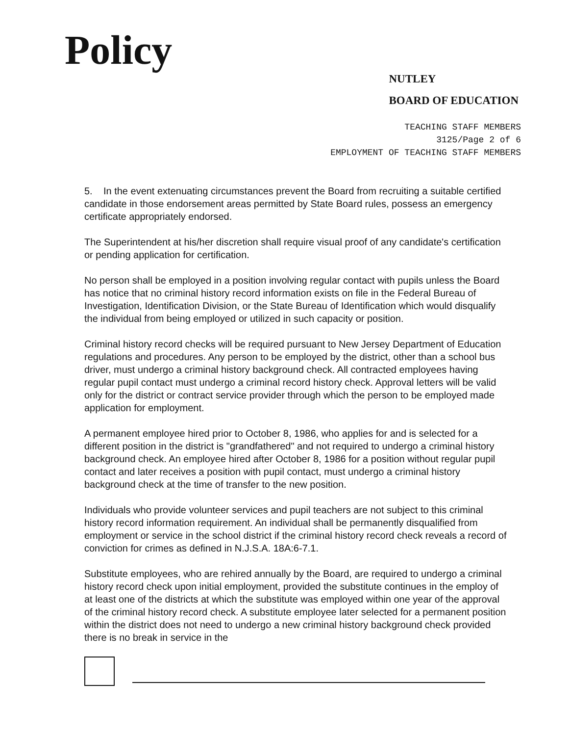Policy
NUTLEY
BOARD OF EDUCATION
TEACHING STAFF MEMBERS
3125/Page 2 of 6
EMPLOYMENT OF TEACHING STAFF MEMBERS
5. In the event extenuating circumstances prevent the Board from recruiting a suitable certified candidate in those endorsement areas permitted by State Board rules, possess an emergency certificate appropriately endorsed.
The Superintendent at his/her discretion shall require visual proof of any candidate's certification or pending application for certification.
No person shall be employed in a position involving regular contact with pupils unless the Board has notice that no criminal history record information exists on file in the Federal Bureau of Investigation, Identification Division, or the State Bureau of Identification which would disqualify the individual from being employed or utilized in such capacity or position.
Criminal history record checks will be required pursuant to New Jersey Department of Education regulations and procedures. Any person to be employed by the district, other than a school bus driver, must undergo a criminal history background check. All contracted employees having regular pupil contact must undergo a criminal record history check. Approval letters will be valid only for the district or contract service provider through which the person to be employed made application for employment.
A permanent employee hired prior to October 8, 1986, who applies for and is selected for a different position in the district is "grandfathered" and not required to undergo a criminal history background check. An employee hired after October 8, 1986 for a position without regular pupil contact and later receives a position with pupil contact, must undergo a criminal history background check at the time of transfer to the new position.
Individuals who provide volunteer services and pupil teachers are not subject to this criminal history record information requirement. An individual shall be permanently disqualified from employment or service in the school district if the criminal history record check reveals a record of conviction for crimes as defined in N.J.S.A. 18A:6-7.1.
Substitute employees, who are rehired annually by the Board, are required to undergo a criminal history record check upon initial employment, provided the substitute continues in the employ of at least one of the districts at which the substitute was employed within one year of the approval of the criminal history record check. A substitute employee later selected for a permanent position within the district does not need to undergo a new criminal history background check provided there is no break in service in the